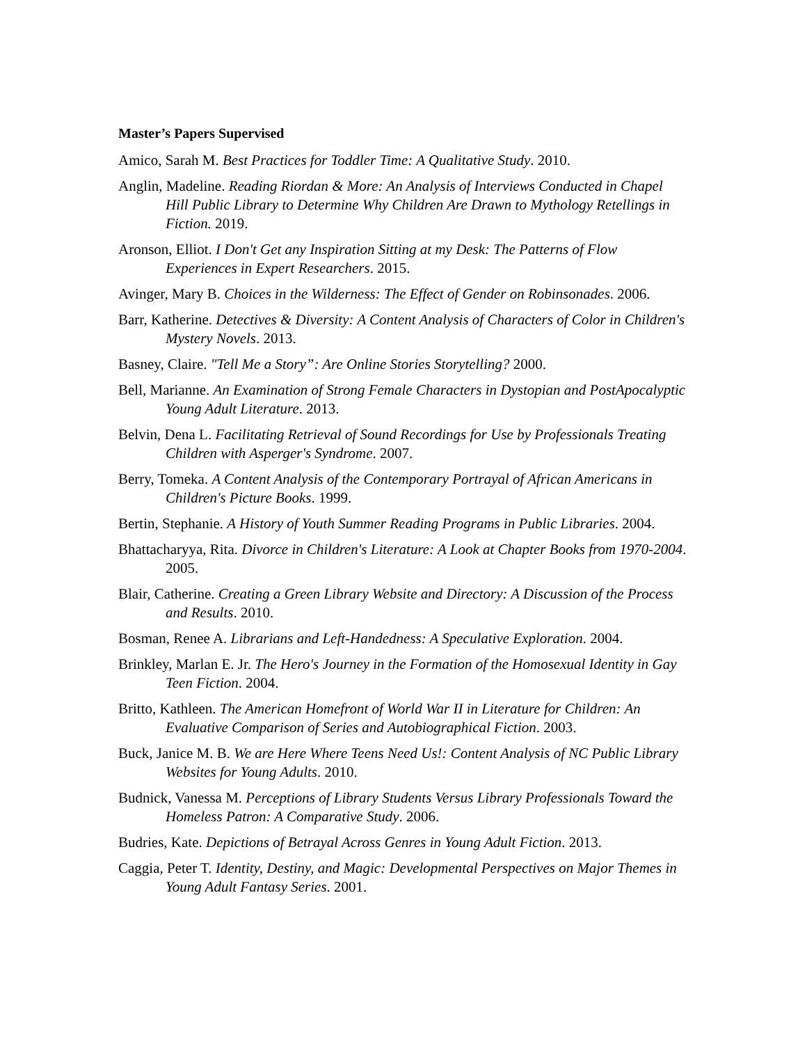Master’s Papers Supervised
Amico, Sarah M. Best Practices for Toddler Time: A Qualitative Study. 2010.
Anglin, Madeline. Reading Riordan & More: An Analysis of Interviews Conducted in Chapel Hill Public Library to Determine Why Children Are Drawn to Mythology Retellings in Fiction. 2019.
Aronson, Elliot. I Don't Get any Inspiration Sitting at my Desk: The Patterns of Flow Experiences in Expert Researchers. 2015.
Avinger, Mary B. Choices in the Wilderness: The Effect of Gender on Robinsonades. 2006.
Barr, Katherine. Detectives & Diversity: A Content Analysis of Characters of Color in Children's Mystery Novels. 2013.
Basney, Claire. "Tell Me a Story”: Are Online Stories Storytelling? 2000.
Bell, Marianne. An Examination of Strong Female Characters in Dystopian and PostApocalyptic Young Adult Literature. 2013.
Belvin, Dena L. Facilitating Retrieval of Sound Recordings for Use by Professionals Treating Children with Asperger's Syndrome. 2007.
Berry, Tomeka. A Content Analysis of the Contemporary Portrayal of African Americans in Children's Picture Books. 1999.
Bertin, Stephanie. A History of Youth Summer Reading Programs in Public Libraries. 2004.
Bhattacharyya, Rita. Divorce in Children's Literature: A Look at Chapter Books from 1970-2004. 2005.
Blair, Catherine. Creating a Green Library Website and Directory: A Discussion of the Process and Results. 2010.
Bosman, Renee A. Librarians and Left-Handedness: A Speculative Exploration. 2004.
Brinkley, Marlan E. Jr. The Hero's Journey in the Formation of the Homosexual Identity in Gay Teen Fiction. 2004.
Britto, Kathleen. The American Homefront of World War II in Literature for Children: An Evaluative Comparison of Series and Autobiographical Fiction. 2003.
Buck, Janice M. B. We are Here Where Teens Need Us!: Content Analysis of NC Public Library Websites for Young Adults. 2010.
Budnick, Vanessa M. Perceptions of Library Students Versus Library Professionals Toward the Homeless Patron: A Comparative Study. 2006.
Budries, Kate. Depictions of Betrayal Across Genres in Young Adult Fiction. 2013.
Caggia, Peter T. Identity, Destiny, and Magic: Developmental Perspectives on Major Themes in Young Adult Fantasy Series. 2001.